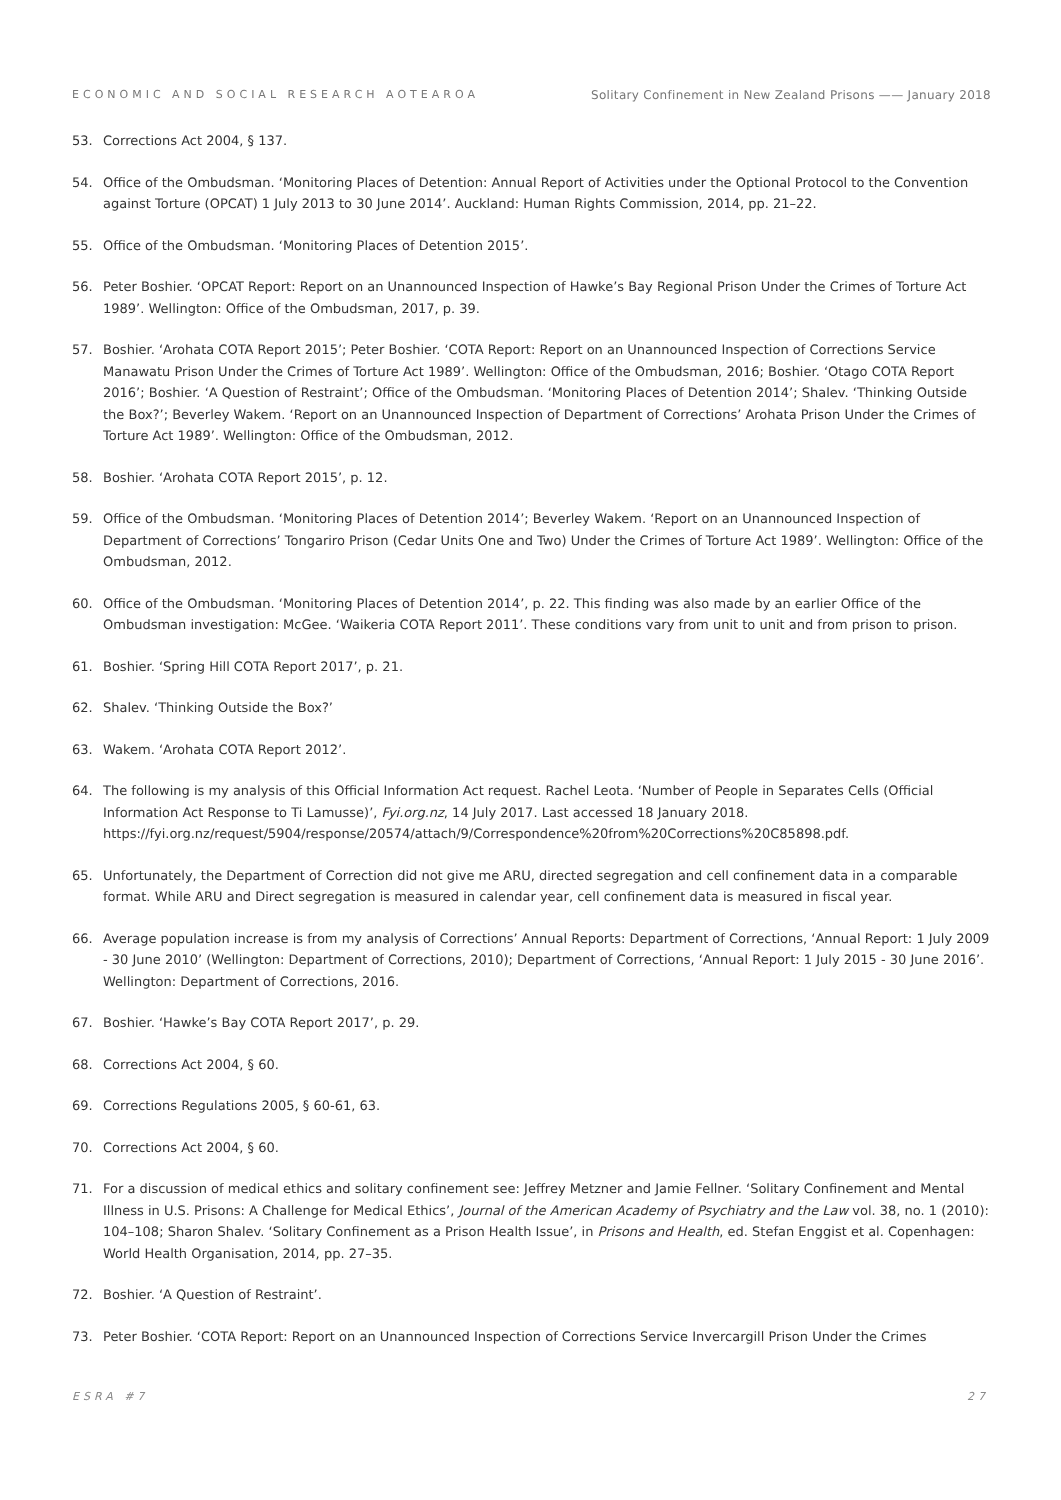ECONOMIC AND SOCIAL RESEARCH AOTEAROA Solitary Confinement in New Zealand Prisons —— January 2018
53. Corrections Act 2004, § 137.
54. Office of the Ombudsman. ‘Monitoring Places of Detention: Annual Report of Activities under the Optional Protocol to the Convention against Torture (OPCAT) 1 July 2013 to 30 June 2014’. Auckland: Human Rights Commission, 2014, pp. 21–22.
55. Office of the Ombudsman. ‘Monitoring Places of Detention 2015’.
56. Peter Boshier. ‘OPCAT Report: Report on an Unannounced Inspection of Hawke’s Bay Regional Prison Under the Crimes of Torture Act 1989’. Wellington: Office of the Ombudsman, 2017, p. 39.
57. Boshier. ‘Arohata COTA Report 2015’; Peter Boshier. ‘COTA Report: Report on an Unannounced Inspection of Corrections Service Manawatu Prison Under the Crimes of Torture Act 1989’. Wellington: Office of the Ombudsman, 2016; Boshier. ‘Otago COTA Report 2016’; Boshier. ‘A Question of Restraint’; Office of the Ombudsman. ‘Monitoring Places of Detention 2014’; Shalev. ‘Thinking Outside the Box?’; Beverley Wakem. ‘Report on an Unannounced Inspection of Department of Corrections’ Arohata Prison Under the Crimes of Torture Act 1989’. Wellington: Office of the Ombudsman, 2012.
58. Boshier. ‘Arohata COTA Report 2015’, p. 12.
59. Office of the Ombudsman. ‘Monitoring Places of Detention 2014’; Beverley Wakem. ‘Report on an Unannounced Inspection of Department of Corrections’ Tongariro Prison (Cedar Units One and Two) Under the Crimes of Torture Act 1989’. Wellington: Office of the Ombudsman, 2012.
60. Office of the Ombudsman. ‘Monitoring Places of Detention 2014’, p. 22. This finding was also made by an earlier Office of the Ombudsman investigation: McGee. ‘Waikeria COTA Report 2011’. These conditions vary from unit to unit and from prison to prison.
61. Boshier. ‘Spring Hill COTA Report 2017’, p. 21.
62. Shalev. ‘Thinking Outside the Box?’
63. Wakem. ‘Arohata COTA Report 2012’.
64. The following is my analysis of this Official Information Act request. Rachel Leota. ‘Number of People in Separates Cells (Official Information Act Response to Ti Lamusse)’, Fyi.org.nz, 14 July 2017. Last accessed 18 January 2018. https://fyi.org.nz/request/5904/response/20574/attach/9/Correspondence%20from%20Corrections%20C85898.pdf.
65. Unfortunately, the Department of Correction did not give me ARU, directed segregation and cell confinement data in a comparable format. While ARU and Direct segregation is measured in calendar year, cell confinement data is measured in fiscal year.
66. Average population increase is from my analysis of Corrections’ Annual Reports: Department of Corrections, ‘Annual Report: 1 July 2009 - 30 June 2010’ (Wellington: Department of Corrections, 2010); Department of Corrections, ‘Annual Report: 1 July 2015 - 30 June 2016’. Wellington: Department of Corrections, 2016.
67. Boshier. ‘Hawke’s Bay COTA Report 2017’, p. 29.
68. Corrections Act 2004, § 60.
69. Corrections Regulations 2005, § 60-61, 63.
70. Corrections Act 2004, § 60.
71. For a discussion of medical ethics and solitary confinement see: Jeffrey Metzner and Jamie Fellner. ‘Solitary Confinement and Mental Illness in U.S. Prisons: A Challenge for Medical Ethics’, Journal of the American Academy of Psychiatry and the Law vol. 38, no. 1 (2010): 104–108; Sharon Shalev. ‘Solitary Confinement as a Prison Health Issue’, in Prisons and Health, ed. Stefan Enggist et al. Copenhagen: World Health Organisation, 2014, pp. 27–35.
72. Boshier. ‘A Question of Restraint’.
73. Peter Boshier. ‘COTA Report: Report on an Unannounced Inspection of Corrections Service Invercargill Prison Under the Crimes
ESRA #7 27